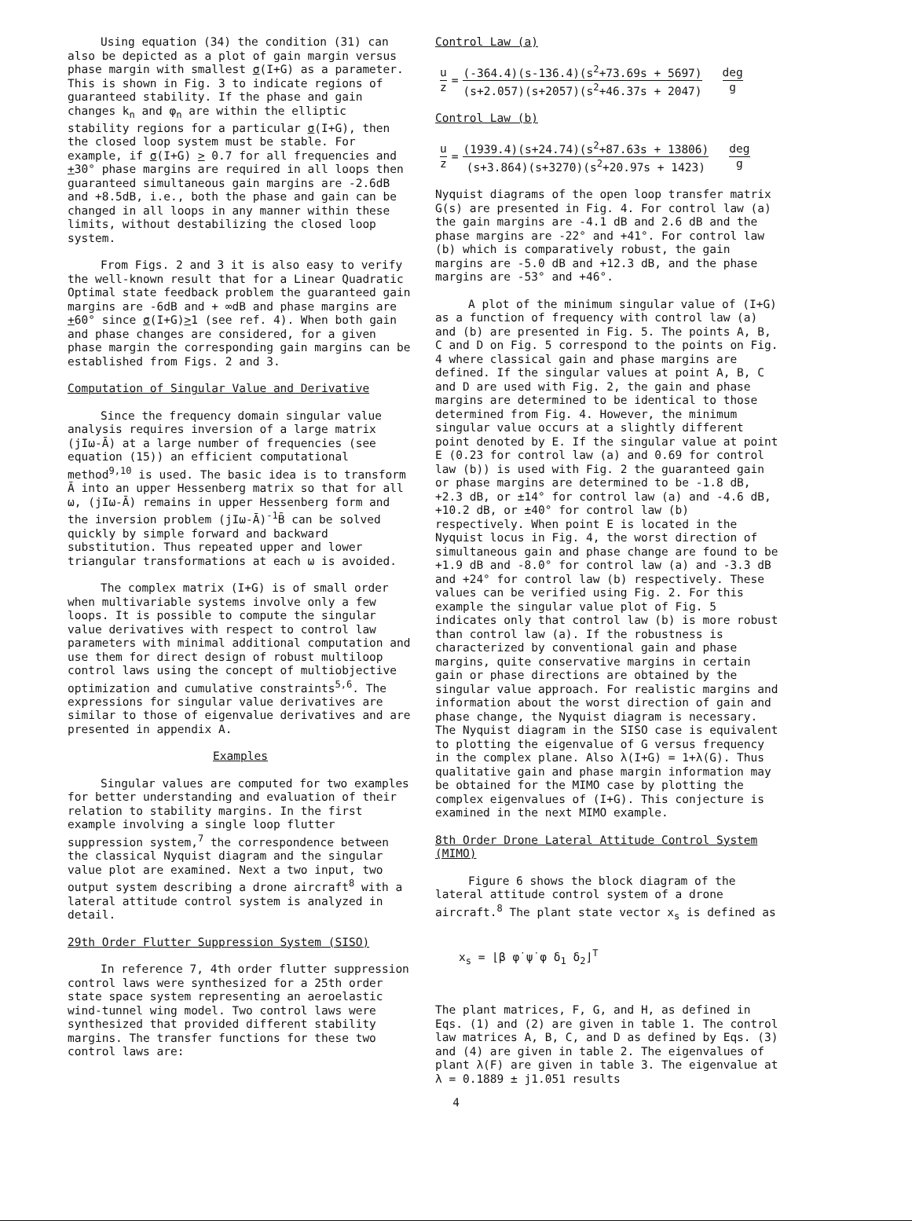Using equation (34) the condition (31) can also be depicted as a plot of gain margin versus phase margin with smallest σ(I+G) as a parameter. This is shown in Fig. 3 to indicate regions of guaranteed stability. If the phase and gain changes k<sub>n</sub> and φ<sub>n</sub> are within the elliptic stability regions for a particular σ(I+G), then the closed loop system must be stable. For example, if σ(I+G) > 0.7 for all frequencies and +30° phase margins are required in all loops then guaranteed simultaneous gain margins are -2.6dB and +8.5dB, i.e., both the phase and gain can be changed in all loops in any manner within these limits, without destabilizing the closed loop system.
From Figs. 2 and 3 it is also easy to verify the well-known result that for a Linear Quadratic Optimal state feedback problem the guaranteed gain margins are -6dB and + ∞dB and phase margins are +60° since σ(I+G)>1 (see ref. 4). When both gain and phase changes are considered, for a given phase margin the corresponding gain margins can be established from Figs. 2 and 3.
Computation of Singular Value and Derivative
Since the frequency domain singular value analysis requires inversion of a large matrix (jIω-Ā) at a large number of frequencies (see equation (15)) an efficient computational method<sup>9,10</sup> is used. The basic idea is to transform Ā into an upper Hessenberg matrix so that for all ω, (jIω-Ā) remains in upper Hessenberg form and the inversion problem (jIω-Ā)<sup>-1</sup>B̄ can be solved quickly by simple forward and backward substitution. Thus repeated upper and lower triangular transformations at each ω is avoided.
The complex matrix (I+G) is of small order when multivariable systems involve only a few loops. It is possible to compute the singular value derivatives with respect to control law parameters with minimal additional computation and use them for direct design of robust multiloop control laws using the concept of multiobjective optimization and cumulative constraints<sup>5,6</sup>. The expressions for singular value derivatives are similar to those of eigenvalue derivatives and are presented in appendix A.
Examples
Singular values are computed for two examples for better understanding and evaluation of their relation to stability margins. In the first example involving a single loop flutter suppression system,<sup>7</sup> the correspondence between the classical Nyquist diagram and the singular value plot are examined. Next a two input, two output system describing a drone aircraft<sup>8</sup> with a lateral attitude control system is analyzed in detail.
29th Order Flutter Suppression System (SISO)
In reference 7, 4th order flutter suppression control laws were synthesized for a 25th order state space system representing an aeroelastic wind-tunnel wing model. Two control laws were synthesized that provided different stability margins. The transfer functions for these two control laws are:
Control Law (a)
u z = (-364.4)(s-136.4)(s<sup>2</sup>+73.69s + 5697) (s+2.057)(s+2057)(s<sup>2</sup>+46.37s + 2047) deg g
Control Law (b)
u z = (1939.4)(s+24.74)(s<sup>2</sup>+87.63s + 13806) (s+3.864)(s+3270)(s<sup>2</sup>+20.97s + 1423) deg g
Nyquist diagrams of the open loop transfer matrix G(s) are presented in Fig. 4. For control law (a) the gain margins are -4.1 dB and 2.6 dB and the phase margins are -22° and +41°. For control law (b) which is comparatively robust, the gain margins are -5.0 dB and +12.3 dB, and the phase margins are -53° and +46°.
A plot of the minimum singular value of (I+G) as a function of frequency with control law (a) and (b) are presented in Fig. 5. The points A, B, C and D on Fig. 5 correspond to the points on Fig. 4 where classical gain and phase margins are defined. If the singular values at point A, B, C and D are used with Fig. 2, the gain and phase margins are determined to be identical to those determined from Fig. 4. However, the minimum singular value occurs at a slightly different point denoted by E. If the singular value at point E (0.23 for control law (a) and 0.69 for control law (b)) is used with Fig. 2 the guaranteed gain or phase margins are determined to be -1.8 dB, +2.3 dB, or ±14° for control law (a) and -4.6 dB, +10.2 dB, or ±40° for control law (b) respectively. When point E is located in the Nyquist locus in Fig. 4, the worst direction of simultaneous gain and phase change are found to be +1.9 dB and -8.0° for control law (a) and -3.3 dB and +24° for control law (b) respectively. These values can be verified using Fig. 2. For this example the singular value plot of Fig. 5 indicates only that control law (b) is more robust than control law (a). If the robustness is characterized by conventional gain and phase margins, quite conservative margins in certain gain or phase directions are obtained by the singular value approach. For realistic margins and information about the worst direction of gain and phase change, the Nyquist diagram is necessary. The Nyquist diagram in the SISO case is equivalent to plotting the eigenvalue of G versus frequency in the complex plane. Also λ(I+G) = 1+λ(G). Thus qualitative gain and phase margin information may be obtained for the MIMO case by plotting the complex eigenvalues of (I+G). This conjecture is examined in the next MIMO example.
8th Order Drone Lateral Attitude Control System (MIMO)
Figure 6 shows the block diagram of the lateral attitude control system of a drone aircraft.<sup>8</sup> The plant state vector x<sub>s</sub> is defined as
x<sub>s</sub> = ⌊β φ̇ ψ̇ φ δ<sub>1</sub> δ<sub>2</sub>⌋<sup>T</sup>
The plant matrices, F, G, and H, as defined in Eqs. (1) and (2) are given in table 1. The control law matrices A, B, C, and D as defined by Eqs. (3) and (4) are given in table 2. The eigenvalues of plant λ(F) are given in table 3. The eigenvalue at λ = 0.1889 ± j1.051 results
4